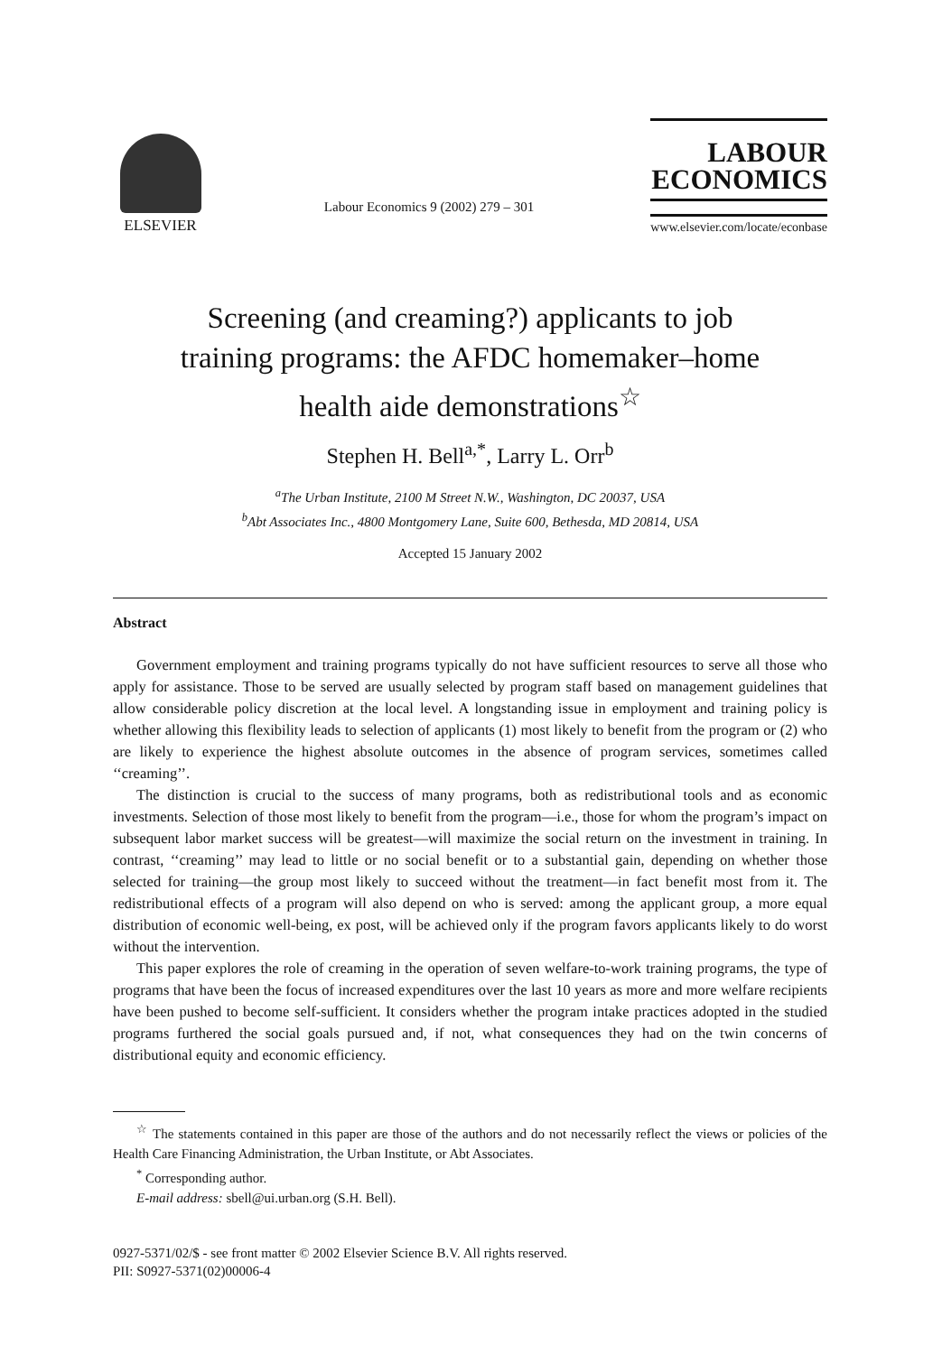ELSEVIER
Labour Economics 9 (2002) 279 – 301
LABOUR
ECONOMICS
www.elsevier.com/locate/econbase
Screening (and creaming?) applicants to job
training programs: the AFDC homemaker–home
health aide demonstrations<sup>☆</sup>
Stephen H. Bell<sup>a,*</sup>, Larry L. Orr<sup>b</sup>
<sup>a</sup> The Urban Institute, 2100 M Street N.W., Washington, DC 20037, USA
<sup>b</sup> Abt Associates Inc., 4800 Montgomery Lane, Suite 600, Bethesda, MD 20814, USA
Accepted 15 January 2002
Abstract
Government employment and training programs typically do not have sufficient resources to serve all those who apply for assistance. Those to be served are usually selected by program staff based on management guidelines that allow considerable policy discretion at the local level. A longstanding issue in employment and training policy is whether allowing this flexibility leads to selection of applicants (1) most likely to benefit from the program or (2) who are likely to experience the highest absolute outcomes in the absence of program services, sometimes called ‘‘creaming’’.
The distinction is crucial to the success of many programs, both as redistributional tools and as economic investments. Selection of those most likely to benefit from the program—i.e., those for whom the program’s impact on subsequent labor market success will be greatest—will maximize the social return on the investment in training. In contrast, ‘‘creaming’’ may lead to little or no social benefit or to a substantial gain, depending on whether those selected for training—the group most likely to succeed without the treatment—in fact benefit most from it. The redistributional effects of a program will also depend on who is served: among the applicant group, a more equal distribution of economic well-being, ex post, will be achieved only if the program favors applicants likely to do worst without the intervention.
This paper explores the role of creaming in the operation of seven welfare-to-work training programs, the type of programs that have been the focus of increased expenditures over the last 10 years as more and more welfare recipients have been pushed to become self-sufficient. It considers whether the program intake practices adopted in the studied programs furthered the social goals pursued and, if not, what consequences they had on the twin concerns of distributional equity and economic efficiency.
<sup>☆</sup> The statements contained in this paper are those of the authors and do not necessarily reflect the views or policies of the Health Care Financing Administration, the Urban Institute, or Abt Associates.
<sup>*</sup> Corresponding author.
E-mail address: sbell@ui.urban.org (S.H. Bell).
0927-5371/02/$ - see front matter © 2002 Elsevier Science B.V. All rights reserved.
PII: S0927-5371(02)00006-4